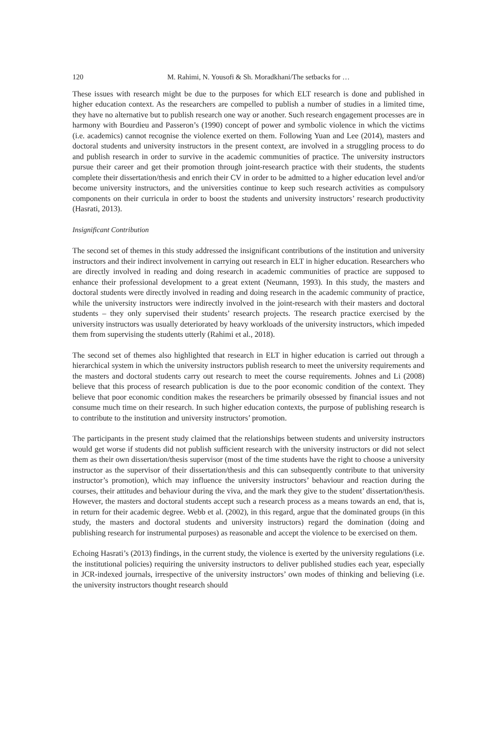120 M. Rahimi, N. Yousofi & Sh. Moradkhani/The setbacks for …
These issues with research might be due to the purposes for which ELT research is done and published in higher education context. As the researchers are compelled to publish a number of studies in a limited time, they have no alternative but to publish research one way or another. Such research engagement processes are in harmony with Bourdieu and Passeron’s (1990) concept of power and symbolic violence in which the victims (i.e. academics) cannot recognise the violence exerted on them. Following Yuan and Lee (2014), masters and doctoral students and university instructors in the present context, are involved in a struggling process to do and publish research in order to survive in the academic communities of practice. The university instructors pursue their career and get their promotion through joint-research practice with their students, the students complete their dissertation/thesis and enrich their CV in order to be admitted to a higher education level and/or become university instructors, and the universities continue to keep such research activities as compulsory components on their curricula in order to boost the students and university instructors’ research productivity (Hasrati, 2013).
Insignificant Contribution
The second set of themes in this study addressed the insignificant contributions of the institution and university instructors and their indirect involvement in carrying out research in ELT in higher education. Researchers who are directly involved in reading and doing research in academic communities of practice are supposed to enhance their professional development to a great extent (Neumann, 1993). In this study, the masters and doctoral students were directly involved in reading and doing research in the academic community of practice, while the university instructors were indirectly involved in the joint-research with their masters and doctoral students – they only supervised their students’ research projects. The research practice exercised by the university instructors was usually deteriorated by heavy workloads of the university instructors, which impeded them from supervising the students utterly (Rahimi et al., 2018).
The second set of themes also highlighted that research in ELT in higher education is carried out through a hierarchical system in which the university instructors publish research to meet the university requirements and the masters and doctoral students carry out research to meet the course requirements. Johnes and Li (2008) believe that this process of research publication is due to the poor economic condition of the context. They believe that poor economic condition makes the researchers be primarily obsessed by financial issues and not consume much time on their research. In such higher education contexts, the purpose of publishing research is to contribute to the institution and university instructors’ promotion.
The participants in the present study claimed that the relationships between students and university instructors would get worse if students did not publish sufficient research with the university instructors or did not select them as their own dissertation/thesis supervisor (most of the time students have the right to choose a university instructor as the supervisor of their dissertation/thesis and this can subsequently contribute to that university instructor’s promotion), which may influence the university instructors’ behaviour and reaction during the courses, their attitudes and behaviour during the viva, and the mark they give to the student’ dissertation/thesis. However, the masters and doctoral students accept such a research process as a means towards an end, that is, in return for their academic degree. Webb et al. (2002), in this regard, argue that the dominated groups (in this study, the masters and doctoral students and university instructors) regard the domination (doing and publishing research for instrumental purposes) as reasonable and accept the violence to be exercised on them.
Echoing Hasrati’s (2013) findings, in the current study, the violence is exerted by the university regulations (i.e. the institutional policies) requiring the university instructors to deliver published studies each year, especially in JCR-indexed journals, irrespective of the university instructors’ own modes of thinking and believing (i.e. the university instructors thought research should